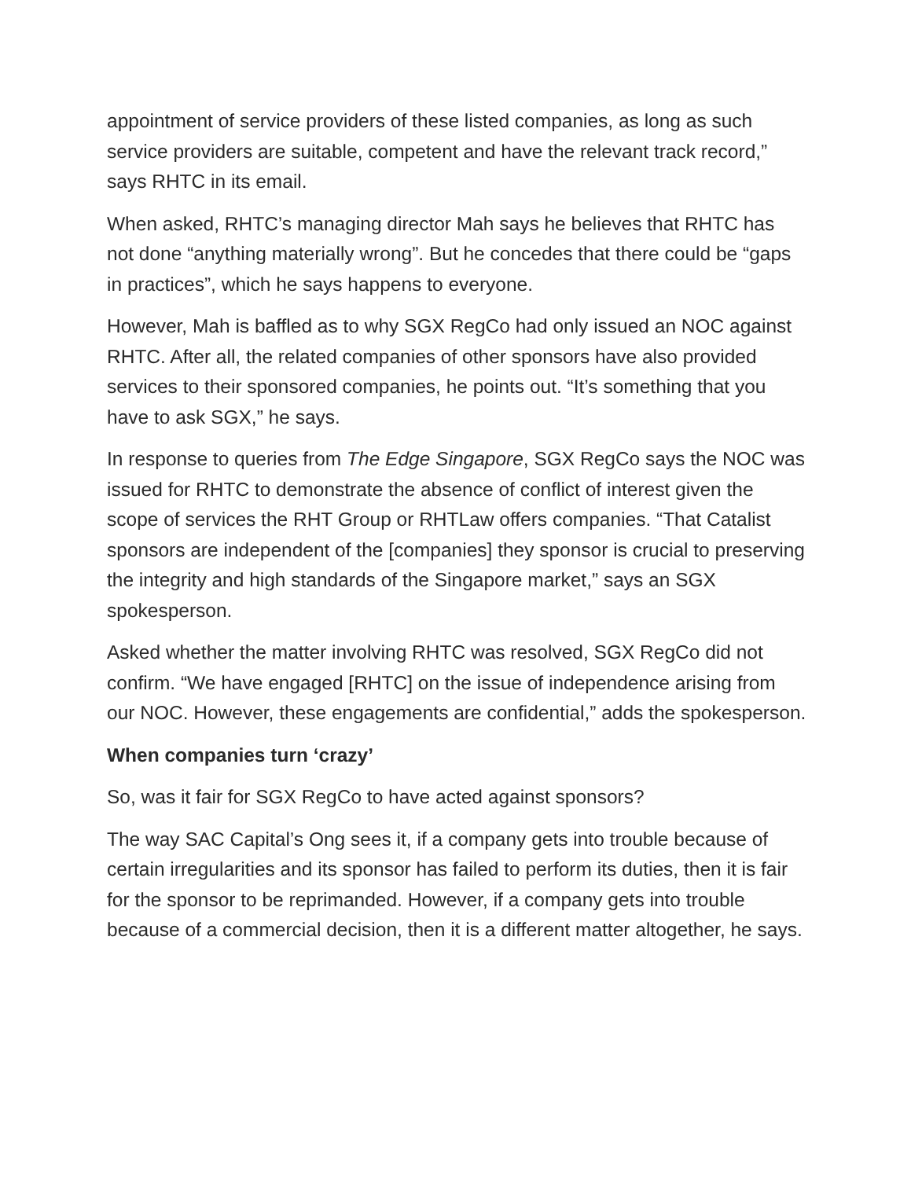appointment of service providers of these listed companies, as long as such service providers are suitable, competent and have the relevant track record,” says RHTC in its email.
When asked, RHTC’s managing director Mah says he believes that RHTC has not done “anything materially wrong”. But he concedes that there could be “gaps in practices”, which he says happens to everyone.
However, Mah is baffled as to why SGX RegCo had only issued an NOC against RHTC. After all, the related companies of other sponsors have also provided services to their sponsored companies, he points out. “It’s something that you have to ask SGX,” he says.
In response to queries from The Edge Singapore, SGX RegCo says the NOC was issued for RHTC to demonstrate the absence of conflict of interest given the scope of services the RHT Group or RHTLaw offers companies. “That Catalist sponsors are independent of the [companies] they sponsor is crucial to preserving the integrity and high standards of the Singapore market,” says an SGX spokesperson.
Asked whether the matter involving RHTC was resolved, SGX RegCo did not confirm. “We have engaged [RHTC] on the issue of independence arising from our NOC. However, these engagements are confidential,” adds the spokesperson.
When companies turn ‘crazy’
So, was it fair for SGX RegCo to have acted against sponsors?
The way SAC Capital’s Ong sees it, if a company gets into trouble because of certain irregularities and its sponsor has failed to perform its duties, then it is fair for the sponsor to be reprimanded. However, if a company gets into trouble because of a commercial decision, then it is a different matter altogether, he says.